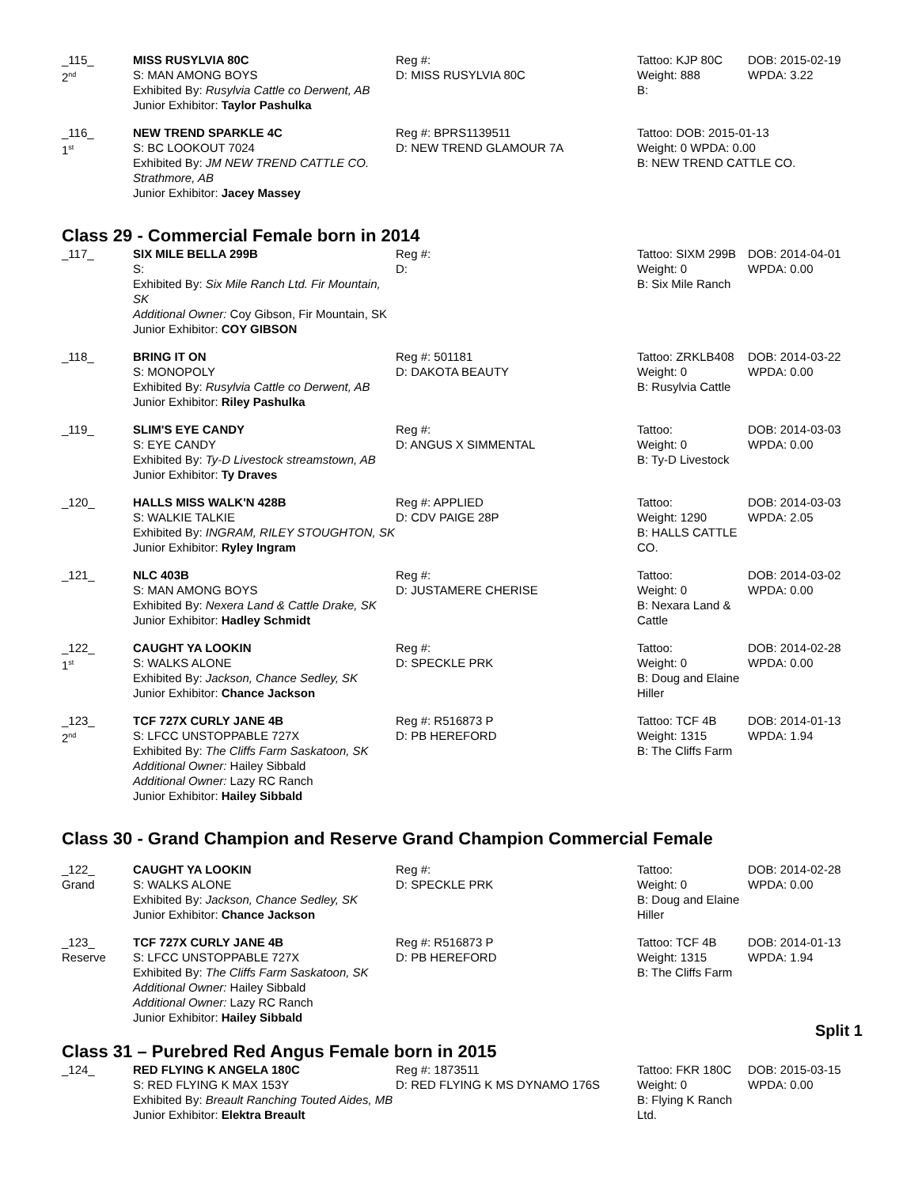| _115_ 2<sup>nd</sup> | MISS RUSYLVIA 80C S: MAN AMONG BOYS Exhibited By: Rusylvia Cattle co Derwent, AB Junior Exhibitor: Taylor Pashulka | Reg #: D: MISS RUSYLVIA 80C | Tattoo: KJP 80C Weight: 888 B: | DOB: 2015-02-19 WPDA: 3.22 |
| _116_ 1<sup>st</sup> | NEW TREND SPARKLE 4C S: BC LOOKOUT 7024 Exhibited By: JM NEW TREND CATTLE CO. Strathmore, AB Junior Exhibitor: Jacey Massey | Reg #: BPRS1139511 D: NEW TREND GLAMOUR 7A | Tattoo: DOB: 2015-01-13 Weight: 0 WPDA: 0.00 B: NEW TREND CATTLE CO. | |
Class 29 - Commercial Female born in 2014
| _117_ | SIX MILE BELLA 299B S: Exhibited By: Six Mile Ranch Ltd. Fir Mountain, SK Additional Owner: Coy Gibson, Fir Mountain, SK Junior Exhibitor: COY GIBSON | Reg #: D: | Tattoo: SIXM 299B Weight: 0 B: Six Mile Ranch | DOB: 2014-04-01 WPDA: 0.00 |
| _118_ | BRING IT ON S: MONOPOLY Exhibited By: Rusylvia Cattle co Derwent, AB Junior Exhibitor: Riley Pashulka | Reg #: 501181 D: DAKOTA BEAUTY | Tattoo: ZRKLB408 Weight: 0 B: Rusylvia Cattle | DOB: 2014-03-22 WPDA: 0.00 |
| _119_ | SLIM'S EYE CANDY S: EYE CANDY Exhibited By: Ty-D Livestock streamstown, AB Junior Exhibitor: Ty Draves | Reg #: D: ANGUS X SIMMENTAL | Tattoo: Weight: 0 B: Ty-D Livestock | DOB: 2014-03-03 WPDA: 0.00 |
| _120_ | HALLS MISS WALK'N 428B S: WALKIE TALKIE Exhibited By: INGRAM, RILEY STOUGHTON, SK Junior Exhibitor: Ryley Ingram | Reg #: APPLIED D: CDV PAIGE 28P | Tattoo: Weight: 1290 B: HALLS CATTLE CO. | DOB: 2014-03-03 WPDA: 2.05 |
| _121_ | NLC 403B S: MAN AMONG BOYS Exhibited By: Nexera Land & Cattle Drake, SK Junior Exhibitor: Hadley Schmidt | Reg #: D: JUSTAMERE CHERISE | Tattoo: Weight: 0 B: Nexara Land & Cattle | DOB: 2014-03-02 WPDA: 0.00 |
| _122_ 1<sup>st</sup> | CAUGHT YA LOOKIN S: WALKS ALONE Exhibited By: Jackson, Chance Sedley, SK Junior Exhibitor: Chance Jackson | Reg #: D: SPECKLE PRK | Tattoo: Weight: 0 B: Doug and Elaine Hiller | DOB: 2014-02-28 WPDA: 0.00 |
| _123_ 2<sup>nd</sup> | TCF 727X CURLY JANE 4B S: LFCC UNSTOPPABLE 727X Exhibited By: The Cliffs Farm Saskatoon, SK Additional Owner: Hailey Sibbald Additional Owner: Lazy RC Ranch Junior Exhibitor: Hailey Sibbald | Reg #: R516873 P D: PB HEREFORD | Tattoo: TCF 4B Weight: 1315 B: The Cliffs Farm | DOB: 2014-01-13 WPDA: 1.94 |
Class 30 - Grand Champion and Reserve Grand Champion Commercial Female
| _122_ Grand | CAUGHT YA LOOKIN S: WALKS ALONE Exhibited By: Jackson, Chance Sedley, SK Junior Exhibitor: Chance Jackson | Reg #: D: SPECKLE PRK | Tattoo: Weight: 0 B: Doug and Elaine Hiller | DOB: 2014-02-28 WPDA: 0.00 |
| _123_ Reserve | TCF 727X CURLY JANE 4B S: LFCC UNSTOPPABLE 727X Exhibited By: The Cliffs Farm Saskatoon, SK Additional Owner: Hailey Sibbald Additional Owner: Lazy RC Ranch Junior Exhibitor: Hailey Sibbald | Reg #: R516873 P D: PB HEREFORD | Tattoo: TCF 4B Weight: 1315 B: The Cliffs Farm | DOB: 2014-01-13 WPDA: 1.94 |
Split 1
Class 31 – Purebred Red Angus Female born in 2015
| _124_ | RED FLYING K ANGELA 180C S: RED FLYING K MAX 153Y Exhibited By: Breault Ranching Touted Aides, MB Junior Exhibitor: Elektra Breault | Reg #: 1873511 D: RED FLYING K MS DYNAMO 176S | Tattoo: FKR 180C Weight: 0 B: Flying K Ranch Ltd. | DOB: 2015-03-15 WPDA: 0.00 |